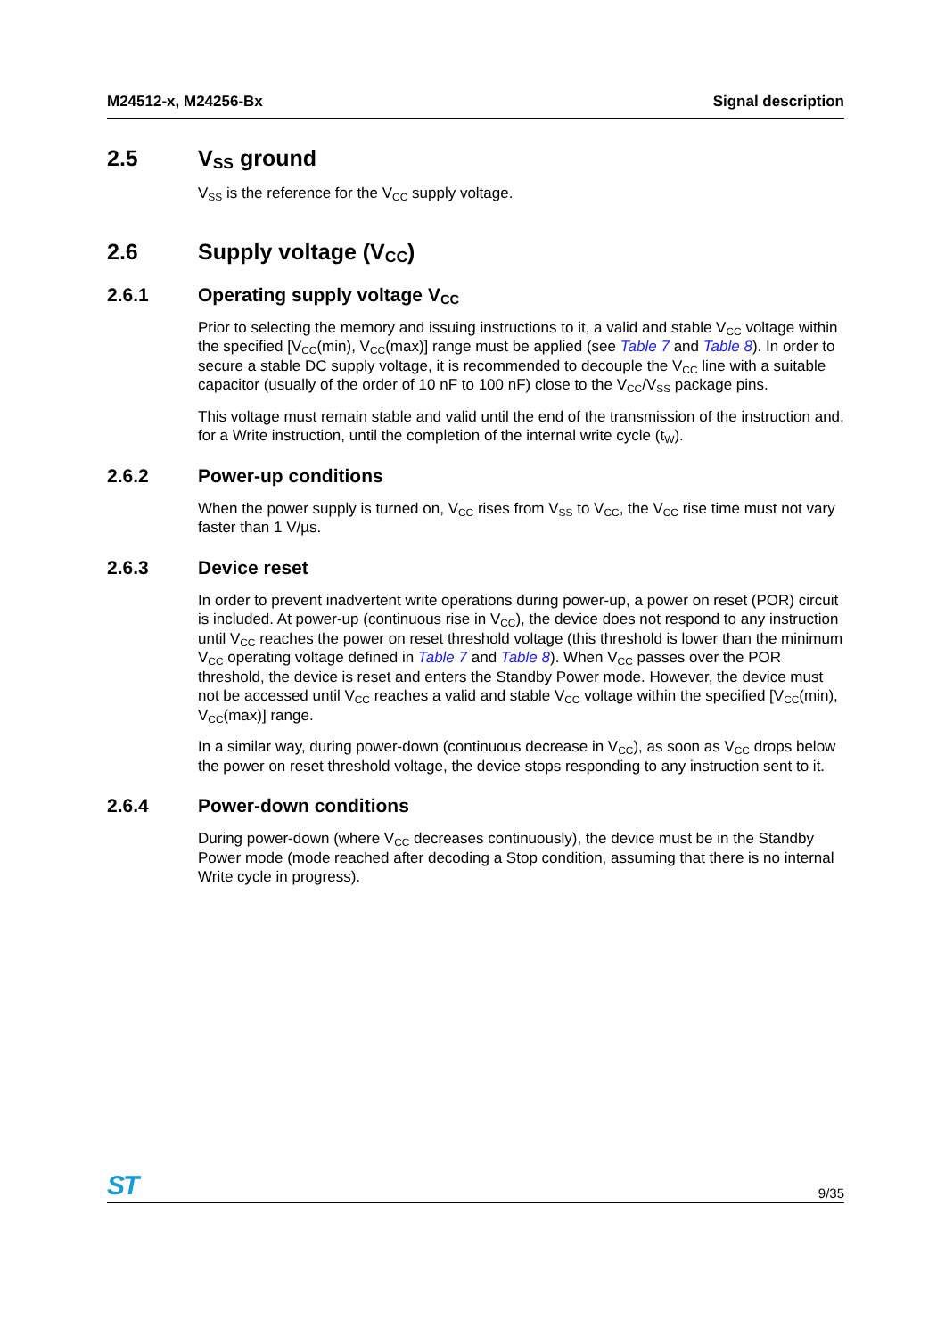M24512-x, M24256-Bx Signal description
2.5 V<sub>SS</sub> ground
V<sub>SS</sub> is the reference for the V<sub>CC</sub> supply voltage.
2.6 Supply voltage (V<sub>CC</sub>)
2.6.1 Operating supply voltage V<sub>CC</sub>
Prior to selecting the memory and issuing instructions to it, a valid and stable V<sub>CC</sub> voltage within the specified [V<sub>CC</sub>(min), V<sub>CC</sub>(max)] range must be applied (see Table 7 and Table 8). In order to secure a stable DC supply voltage, it is recommended to decouple the V<sub>CC</sub> line with a suitable capacitor (usually of the order of 10 nF to 100 nF) close to the V<sub>CC</sub>/V<sub>SS</sub> package pins.
This voltage must remain stable and valid until the end of the transmission of the instruction and, for a Write instruction, until the completion of the internal write cycle (t<sub>W</sub>).
2.6.2 Power-up conditions
When the power supply is turned on, V<sub>CC</sub> rises from V<sub>SS</sub> to V<sub>CC</sub>, the V<sub>CC</sub> rise time must not vary faster than 1 V/µs.
2.6.3 Device reset
In order to prevent inadvertent write operations during power-up, a power on reset (POR) circuit is included. At power-up (continuous rise in V<sub>CC</sub>), the device does not respond to any instruction until V<sub>CC</sub> reaches the power on reset threshold voltage (this threshold is lower than the minimum V<sub>CC</sub> operating voltage defined in Table 7 and Table 8). When V<sub>CC</sub> passes over the POR threshold, the device is reset and enters the Standby Power mode. However, the device must not be accessed until V<sub>CC</sub> reaches a valid and stable V<sub>CC</sub> voltage within the specified [V<sub>CC</sub>(min), V<sub>CC</sub>(max)] range.
In a similar way, during power-down (continuous decrease in V<sub>CC</sub>), as soon as V<sub>CC</sub> drops below the power on reset threshold voltage, the device stops responding to any instruction sent to it.
2.6.4 Power-down conditions
During power-down (where V<sub>CC</sub> decreases continuously), the device must be in the Standby Power mode (mode reached after decoding a Stop condition, assuming that there is no internal Write cycle in progress).
ST 9/35